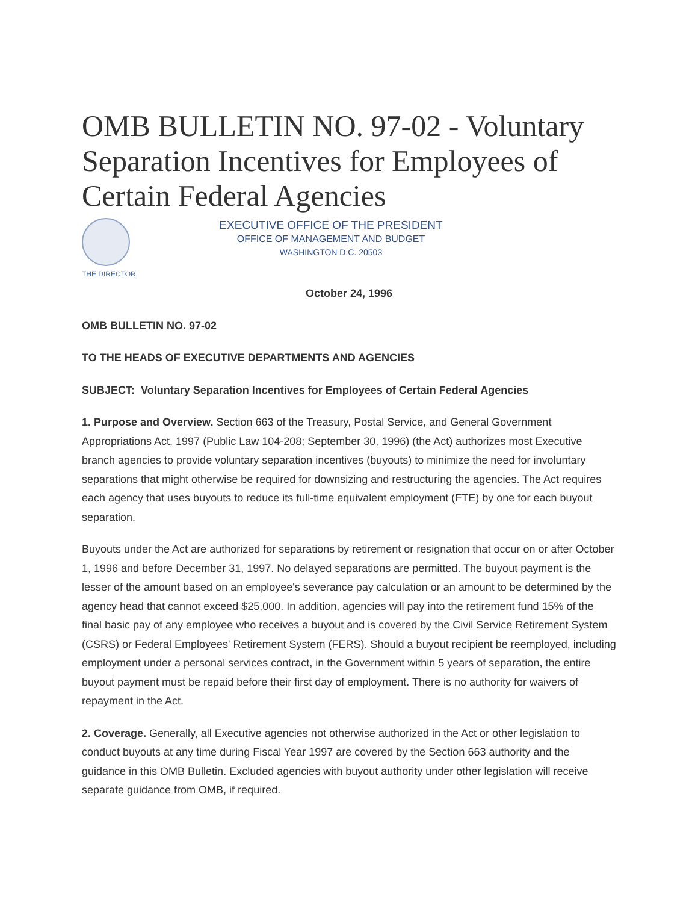OMB BULLETIN NO. 97-02 - Voluntary Separation Incentives for Employees of Certain Federal Agencies
THE DIRECTOR
EXECUTIVE OFFICE OF THE PRESIDENT
OFFICE OF MANAGEMENT AND BUDGET
WASHINGTON D.C. 20503
October 24, 1996
OMB BULLETIN NO. 97-02
TO THE HEADS OF EXECUTIVE DEPARTMENTS AND AGENCIES
SUBJECT: Voluntary Separation Incentives for Employees of Certain Federal Agencies
1. Purpose and Overview. Section 663 of the Treasury, Postal Service, and General Government Appropriations Act, 1997 (Public Law 104-208; September 30, 1996) (the Act) authorizes most Executive branch agencies to provide voluntary separation incentives (buyouts) to minimize the need for involuntary separations that might otherwise be required for downsizing and restructuring the agencies. The Act requires each agency that uses buyouts to reduce its full-time equivalent employment (FTE) by one for each buyout separation.
Buyouts under the Act are authorized for separations by retirement or resignation that occur on or after October 1, 1996 and before December 31, 1997. No delayed separations are permitted. The buyout payment is the lesser of the amount based on an employee's severance pay calculation or an amount to be determined by the agency head that cannot exceed $25,000. In addition, agencies will pay into the retirement fund 15% of the final basic pay of any employee who receives a buyout and is covered by the Civil Service Retirement System (CSRS) or Federal Employees' Retirement System (FERS). Should a buyout recipient be reemployed, including employment under a personal services contract, in the Government within 5 years of separation, the entire buyout payment must be repaid before their first day of employment. There is no authority for waivers of repayment in the Act.
2. Coverage. Generally, all Executive agencies not otherwise authorized in the Act or other legislation to conduct buyouts at any time during Fiscal Year 1997 are covered by the Section 663 authority and the guidance in this OMB Bulletin. Excluded agencies with buyout authority under other legislation will receive separate guidance from OMB, if required.